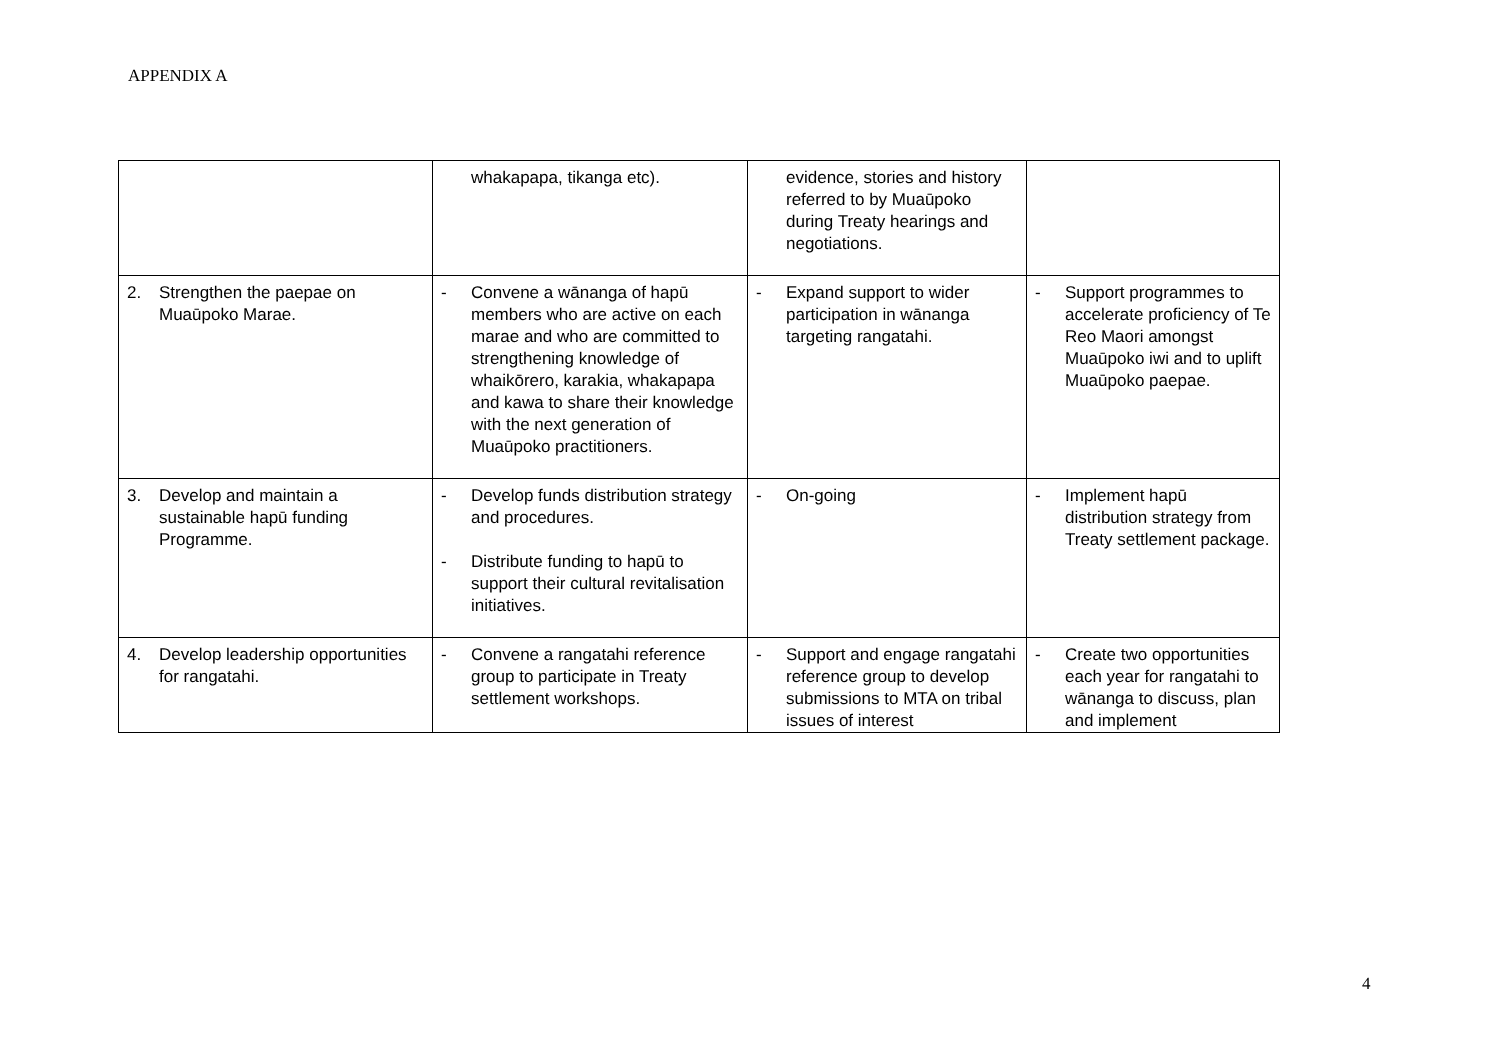APPENDIX A
| | whakapapa, tikanga etc). | evidence, stories and history referred to by Muaūpoko during Treaty hearings and negotiations. | |
| 2. Strengthen the paepae on Muaūpoko Marae. | - Convene a wānanga of hapū members who are active on each marae and who are committed to strengthening knowledge of whaikōrero, karakia, whakapapa and kawa to share their knowledge with the next generation of Muaūpoko practitioners. | - Expand support to wider participation in wānanga targeting rangatahi. | - Support programmes to accelerate proficiency of Te Reo Maori amongst Muaūpoko iwi and to uplift Muaūpoko paepae. |
| 3. Develop and maintain a sustainable hapū funding Programme. | - Develop funds distribution strategy and procedures. - Distribute funding to hapū to support their cultural revitalisation initiatives. | - On-going | - Implement hapū distribution strategy from Treaty settlement package. |
| 4. Develop leadership opportunities for rangatahi. | - Convene a rangatahi reference group to participate in Treaty settlement workshops. | - Support and engage rangatahi reference group to develop submissions to MTA on tribal issues of interest | - Create two opportunities each year for rangatahi to wānanga to discuss, plan and implement |
4